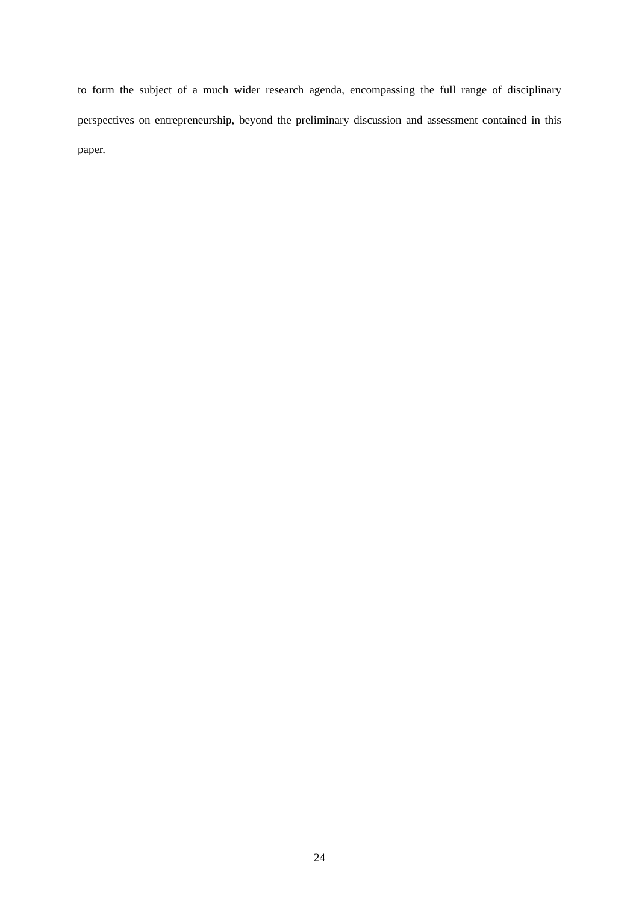to form the subject of a much wider research agenda, encompassing the full range of disciplinary perspectives on entrepreneurship, beyond the preliminary discussion and assessment contained in this paper.
24